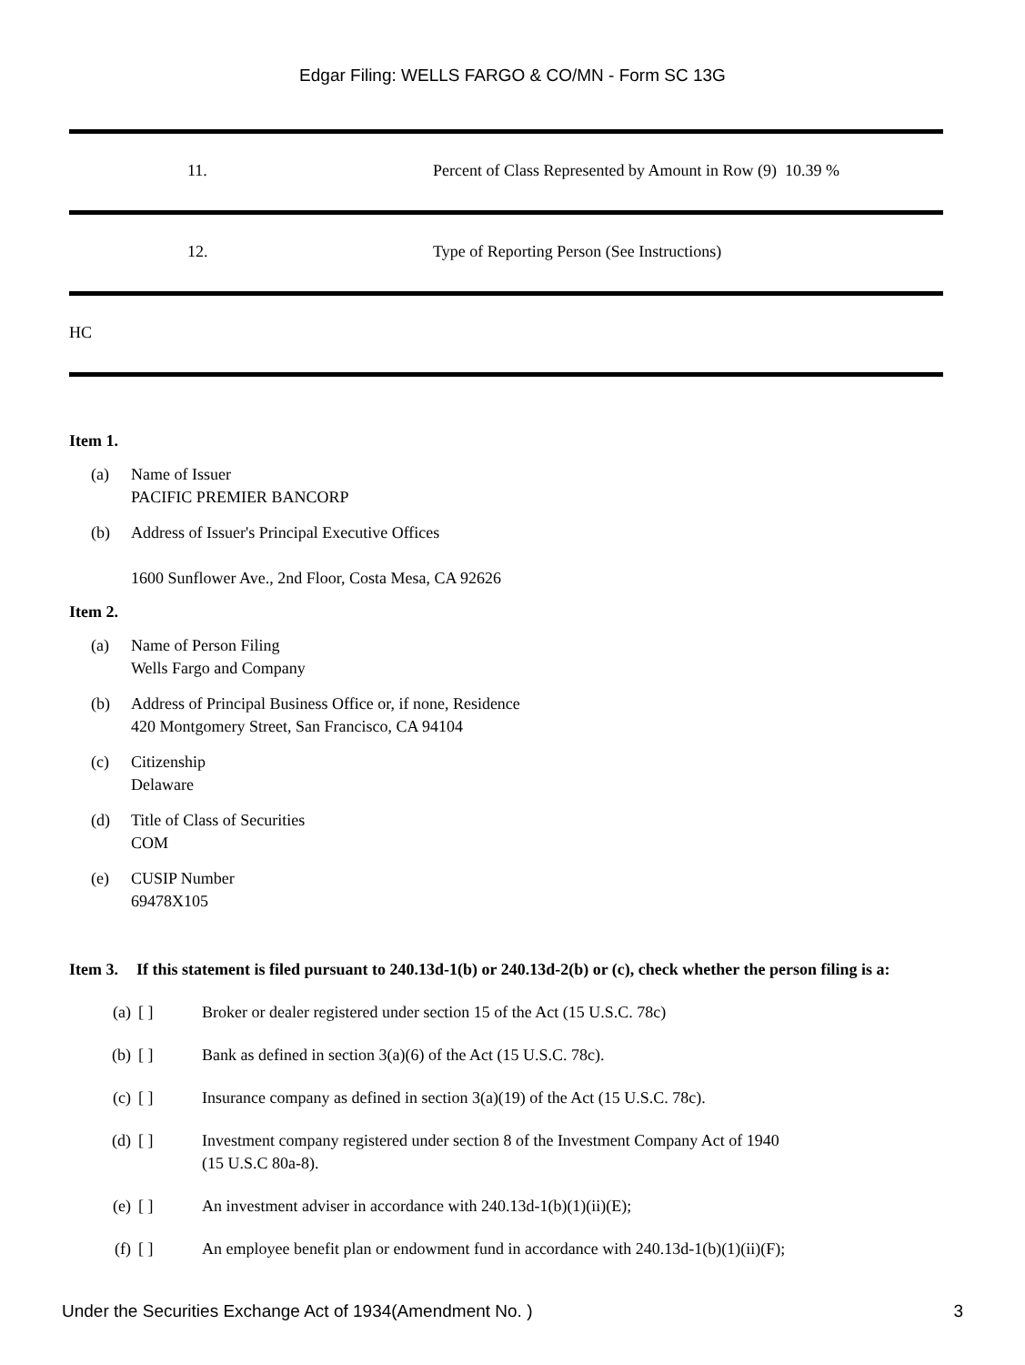Edgar Filing: WELLS FARGO & CO/MN - Form SC 13G
| 11. | Percent of Class Represented by Amount in Row (9) 10.39 % |
| 12. | Type of Reporting Person (See Instructions) |
| HC | |
Item 1.
(a) Name of Issuer
PACIFIC PREMIER BANCORP
(b) Address of Issuer's Principal Executive Offices
1600 Sunflower Ave., 2nd Floor, Costa Mesa, CA 92626
Item 2.
(a) Name of Person Filing
Wells Fargo and Company
(b) Address of Principal Business Office or, if none, Residence
420 Montgomery Street, San Francisco, CA 94104
(c) Citizenship
Delaware
(d) Title of Class of Securities
COM
(e) CUSIP Number
69478X105
Item 3. If this statement is filed pursuant to 240.13d-1(b) or 240.13d-2(b) or (c), check whether the person filing is a:
(a) [ ] Broker or dealer registered under section 15 of the Act (15 U.S.C. 78c)
(b) [ ] Bank as defined in section 3(a)(6) of the Act (15 U.S.C. 78c).
(c) [ ] Insurance company as defined in section 3(a)(19) of the Act (15 U.S.C. 78c).
(d) [ ] Investment company registered under section 8 of the Investment Company Act of 1940
(15 U.S.C 80a-8).
(e) [ ] An investment adviser in accordance with 240.13d-1(b)(1)(ii)(E);
(f) [ ] An employee benefit plan or endowment fund in accordance with 240.13d-1(b)(1)(ii)(F);
Under the Securities Exchange Act of 1934(Amendment No. ) 3